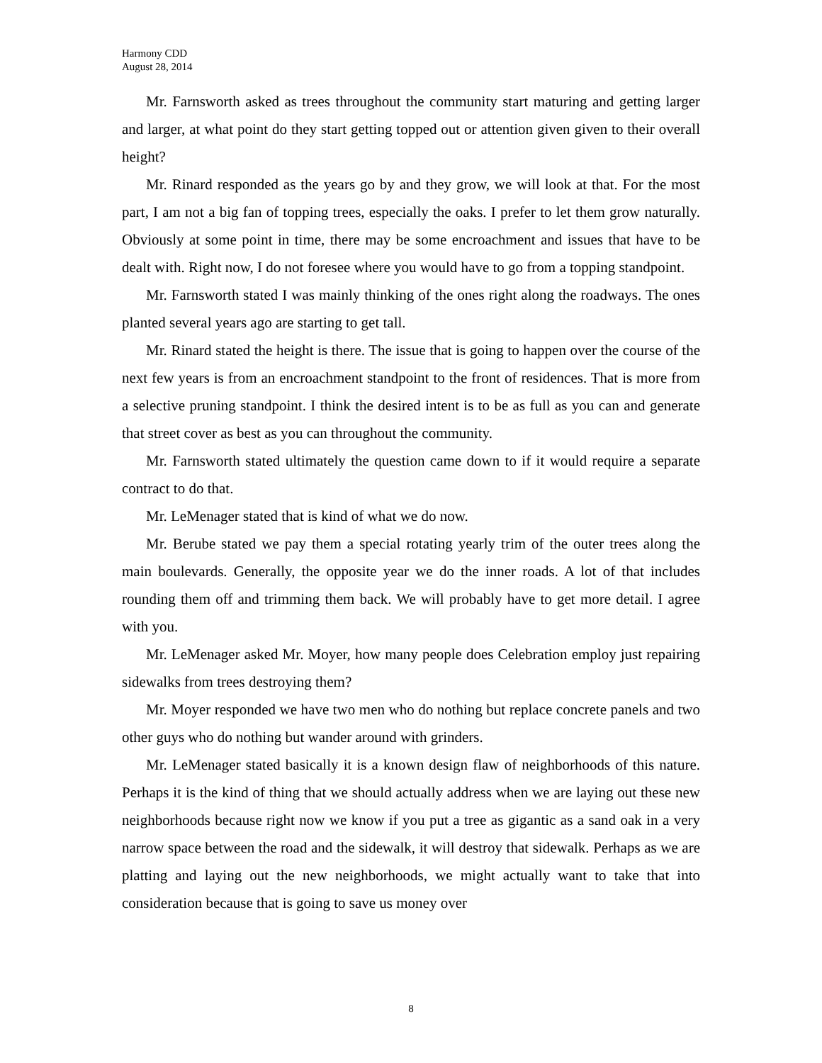Harmony CDD
August 28, 2014
Mr. Farnsworth asked as trees throughout the community start maturing and getting larger and larger, at what point do they start getting topped out or attention given given to their overall height?
Mr. Rinard responded as the years go by and they grow, we will look at that. For the most part, I am not a big fan of topping trees, especially the oaks. I prefer to let them grow naturally. Obviously at some point in time, there may be some encroachment and issues that have to be dealt with. Right now, I do not foresee where you would have to go from a topping standpoint.
Mr. Farnsworth stated I was mainly thinking of the ones right along the roadways. The ones planted several years ago are starting to get tall.
Mr. Rinard stated the height is there. The issue that is going to happen over the course of the next few years is from an encroachment standpoint to the front of residences. That is more from a selective pruning standpoint. I think the desired intent is to be as full as you can and generate that street cover as best as you can throughout the community.
Mr. Farnsworth stated ultimately the question came down to if it would require a separate contract to do that.
Mr. LeMenager stated that is kind of what we do now.
Mr. Berube stated we pay them a special rotating yearly trim of the outer trees along the main boulevards. Generally, the opposite year we do the inner roads. A lot of that includes rounding them off and trimming them back. We will probably have to get more detail. I agree with you.
Mr. LeMenager asked Mr. Moyer, how many people does Celebration employ just repairing sidewalks from trees destroying them?
Mr. Moyer responded we have two men who do nothing but replace concrete panels and two other guys who do nothing but wander around with grinders.
Mr. LeMenager stated basically it is a known design flaw of neighborhoods of this nature. Perhaps it is the kind of thing that we should actually address when we are laying out these new neighborhoods because right now we know if you put a tree as gigantic as a sand oak in a very narrow space between the road and the sidewalk, it will destroy that sidewalk. Perhaps as we are platting and laying out the new neighborhoods, we might actually want to take that into consideration because that is going to save us money over
8